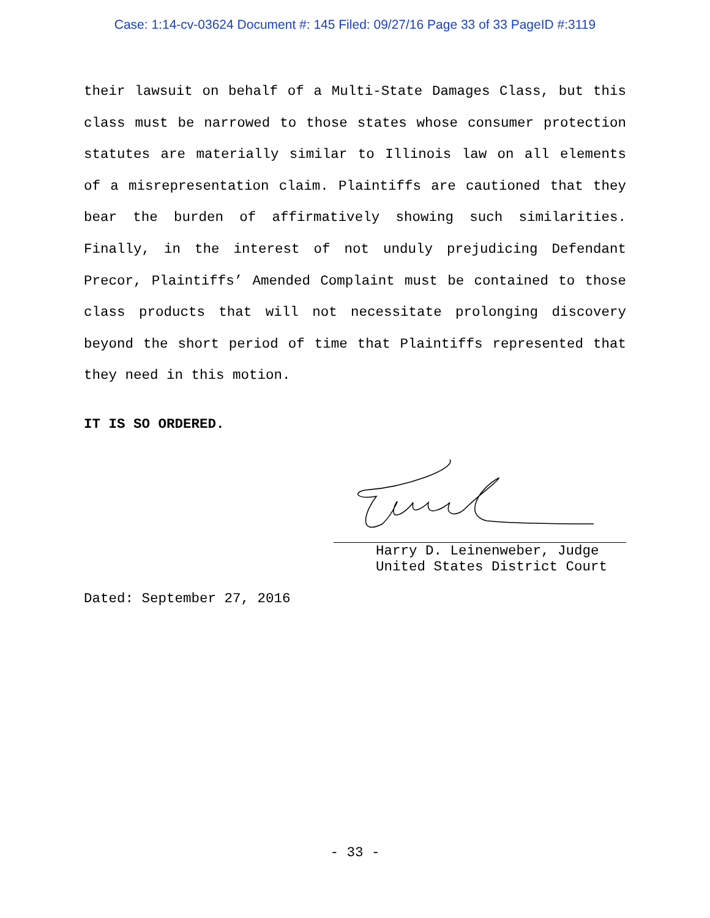Case: 1:14-cv-03624 Document #: 145 Filed: 09/27/16 Page 33 of 33 PageID #:3119
their lawsuit on behalf of a Multi-State Damages Class, but this class must be narrowed to those states whose consumer protection statutes are materially similar to Illinois law on all elements of a misrepresentation claim. Plaintiffs are cautioned that they bear the burden of affirmatively showing such similarities. Finally, in the interest of not unduly prejudicing Defendant Precor, Plaintiffs’ Amended Complaint must be contained to those class products that will not necessitate prolonging discovery beyond the short period of time that Plaintiffs represented that they need in this motion.
IT IS SO ORDERED.
Harry D. Leinenweber, Judge
United States District Court
Dated: September 27, 2016
- 33 -